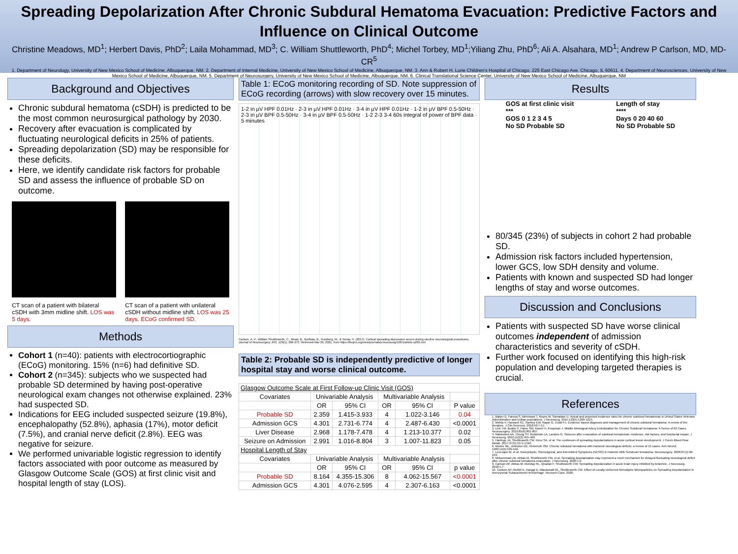Spreading Depolarization After Chronic Subdural Hematoma Evacuation: Predictive Factors and Influence on Clinical Outcome
Christine Meadows, MD<sup>1</sup>; Herbert Davis, PhD<sup>2</sup>; Laila Mohammad, MD<sup>3</sup>; C. William Shuttleworth, PhD<sup>4</sup>; Michel Torbey, MD<sup>1</sup>;Yiliang Zhu, PhD<sup>6</sup>; Ali A. Alsahara, MD<sup>1</sup>; Andrew P Carlson, MD, MD-CR<sup>5</sup>
1. Department of Neurology, University of New Mexico School of Medicine, Albuquerque, NM. 2. Department of Internal Medicine, University of New Mexico School of Medicine, Albuquerque, NM. 3. Ann & Robert H. Lurie Children’s Hospital of Chicago. 225 East Chicago Ave. Chicago, IL 60611. 4. Department of Neurosciences, University of New Mexico School of Medicine, Albuquerque, NM. 5. Department of Neurosurgery, University of New Mexico School of Medicine, Albuquerque, NM. 6. Clinical Translational Science Center, University of New Mexico School of Medicine, Albuquerque, NM
Background and Objectives
Chronic subdural hematoma (cSDH) is predicted to be the most common neurosurgical pathology by 2030.
Recovery after evacuation is complicated by fluctuating neurological deficits in 25% of patients.
Spreading depolarization (SD) may be responsible for these deficits.
Here, we identify candidate risk factors for probable SD and assess the influence of probable SD on outcome.
CT scan of a patient with bilateral cSDH with 3mm midline shift. LOS was 5 days.
CT scan of a patient with unilateral cSDH without midline shift. LOS was 25 days. ECoG confirmed SD.
Methods
Cohort 1 (n=40): patients with electrocortiographic (ECoG) monitoring. 15% (n=6) had definitive SD.
Cohort 2 (n=345): subjects who we suspected had probable SD determined by having post-operative neurological exam changes not otherwise explained. 23% had suspected SD.
Indications for EEG included suspected seizure (19.8%), encephalopathy (52.8%), aphasia (17%), motor deficit (7.5%), and cranial nerve deficit (2.8%). EEG was negative for seizure.
We performed univariable logistic regression to identify factors associated with poor outcome as measured by Glasgow Outcome Scale (GOS) at first clinic visit and hospital length of stay (LOS).
Table 1: ECoG monitoring recording of SD. Note suppression of ECoG recording (arrows) with slow recovery over 15 minutes.
1-2 in µV HPF 0.01Hz · 2-3 in µV HPF 0.01Hz · 3-4 in µV HPF 0.01Hz · 1-2 in µV BPF 0.5-50Hz · 2-3 in µV BPF 0.5-50Hz · 3-4 in µV BPF 0.5-50Hz · 1-2 2-3 3-4 60s integral of power of BPF data · 5 minutes
Carlson, A. P., William Shuttleworth, C., Mead, B., Burlbaw, B., Krasberg, M., & Yonas, H. (2017). Cortical spreading depression occurs during elective neurosurgical procedures, Journal of Neurosurgery JNS, 126(1), 266-273. Retrieved Mar 26, 2021, from https://thejns.org/view/journals/j-neurosurg/126/1/article-p266.xml
Table 2: Probable SD is independently predictive of longer hospital stay and worse clinical outcome.
| Glasgow Outcome Scale at First Follow-up Clinic Visit (GOS) | | | | | |
| Covariates | Univariable Analysis | | Multivariable Analysis | | |
| | OR | 95% CI | OR | 95% CI | P value |
| Probable SD | 2.359 | 1.415-3.933 | 4 | 1.022-3.146 | 0.04 |
| Admission GCS | 4.301 | 2.731-6.774 | 4 | 2.487-6.430 | <0.0001 |
| Liver Disease | 2.968 | 1.178-7.478 | 4 | 1.213-10.377 | 0.02 |
| Seizure on Admission | 2.991 | 1.016-8.804 | 3 | 1.007-11.823 | 0.05 |
| Hospital Length of Stay | | | | | |
| Covariates | Univariable Analysis | | Multivariable Analysis | | |
| | OR | 95% CI | OR | 95% CI | p value |
| Probable SD | 8.164 | 4.355-15.306 | 8 | 4.062-15.567 | <0.0001 |
| Admission GCS | 4.301 | 4.076-2.595 | 4 | 2.307-6.163 | <0.0001 |
Results
GOS at first clinic visit
***
GOS 0 1 2 3 4 5
No SD Probable SD
Length of stay
****
Days 0 20 40 60
No SD Probable SD
80/345 (23%) of subjects in cohort 2 had probable SD.
Admission risk factors included hypertension, lower GCS, low SDH density and volume.
Patients with known and suspected SD had longer lengths of stay and worse outcomes.
Discussion and Conclusions
Patients with suspected SD have worse clinical outcomes independent of admission characteristics and severity of cSDH.
Further work focused on identifying this high-risk population and developing targeted therapies is crucial.
References
1. Balser D, Farooq S, Mehmood T, Reyes M, Samadani U. Actual and projected incidence rates for chronic subdural hematomas in United States Veterans Administration and civilian populations. J Neurosurg. 2015;123(5):1209-1215.
2. Mehta V, Harward SC, Sankey EW, Nayar G, Codd PJ. Evidence based diagnosis and management of chronic subdural hematoma: A review of the literature. J Clin Neurosci. 2018;50:7-15.
3. Link TW, Boddu S, Paine SM, Kamel H, Knopman J. Middle Meningeal Artery Embolization for Chronic Subdural Hematoma: A Series of 60 Cases. Neurosurgery. 2019;85(6):801-807.
4. Rabinstein AA, Chung SY, Rudzinski LA, Lanzino G. Seizures after evacuation of subdural hematomas: incidence, risk factors, and functional impact. J Neurosurg. 2010;112(2):455-460.
5. Hartings JA, Shuttleworth CW, Kirov SA, et al. The continuum of spreading depolarizations in acute cortical lesion development. J Cereb Blood Flow Metab. 2017;37(5):1571-1594.
6. Moster ML, Johnston DE, Reinmuth OM. Chronic subdural hematoma with transient neurological deficits: a review of 15 cases. Ann Neurol. 1983;14(5):539-542.
7. Levesque M, et al. Nonepileptic, Stereotypical, and Intermittent Symptoms (NESIS) in Patients With Subdural Hematoma. Neurosurgery. 2020;87(1):96-103.
8. Mohammad LM, Abbas M, Shuttleworth CW, et al. Spreading depolarization may represent a novel mechanism for delayed fluctuating neurological deficit after chronic subdural hematoma evacuation. J Neurosurg. 2020:1-9.
9. Carlson AP, Abbas M, Alunday RL, Qeadan F, Shuttleworth CW. Spreading depolarization in acute brain injury inhibited by ketamine. J Neurosurg. 2018:1-7.
10. Carlson AP, Alchbli A, Hanggi D, Macdonald RL, Shuttleworth CW. Effect of Locally Delivered Nimodipine Microparticles on Spreading Depolarization in Aneurysmal Subarachnoid Hemorrhage. Neurocrit Care. 2020.